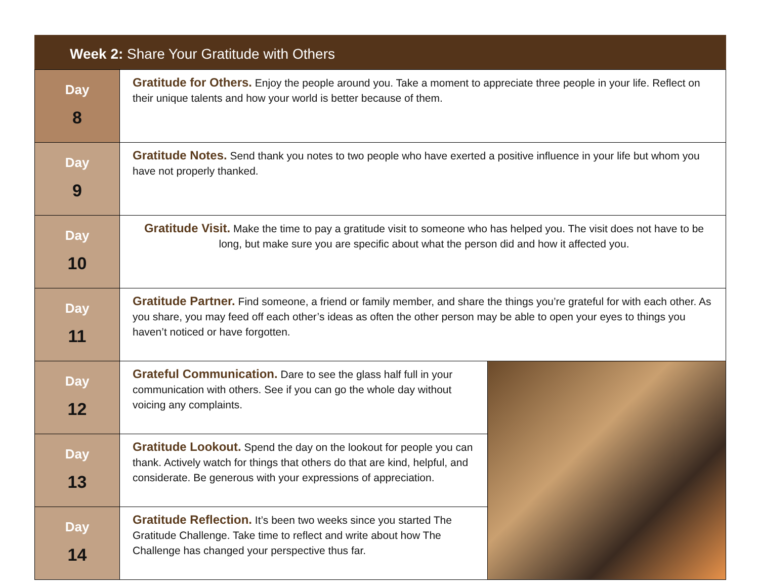Week 2: Share Your Gratitude with Others
| Day 8 | Gratitude for Others. Enjoy the people around you. Take a moment to appreciate three people in your life. Reflect on their unique talents and how your world is better because of them. | |
| Day 9 | Gratitude Notes. Send thank you notes to two people who have exerted a positive influence in your life but whom you have not properly thanked. | |
| Day 10 | Gratitude Visit. Make the time to pay a gratitude visit to someone who has helped you. The visit does not have to be long, but make sure you are specific about what the person did and how it affected you. | |
| Day 11 | Gratitude Partner. Find someone, a friend or family member, and share the things you’re grateful for with each other. As you share, you may feed off each other’s ideas as often the other person may be able to open your eyes to things you haven’t noticed or have forgotten. | |
| Day 12 | Grateful Communication. Dare to see the glass half full in your communication with others. See if you can go the whole day without voicing any complaints. | |
| Day 13 | Gratitude Lookout. Spend the day on the lookout for people you can thank. Actively watch for things that others do that are kind, helpful, and considerate. Be generous with your expressions of appreciation. | |
| Day 14 | Gratitude Reflection. It’s been two weeks since you started The Gratitude Challenge. Take time to reflect and write about how The Challenge has changed your perspective thus far. | |